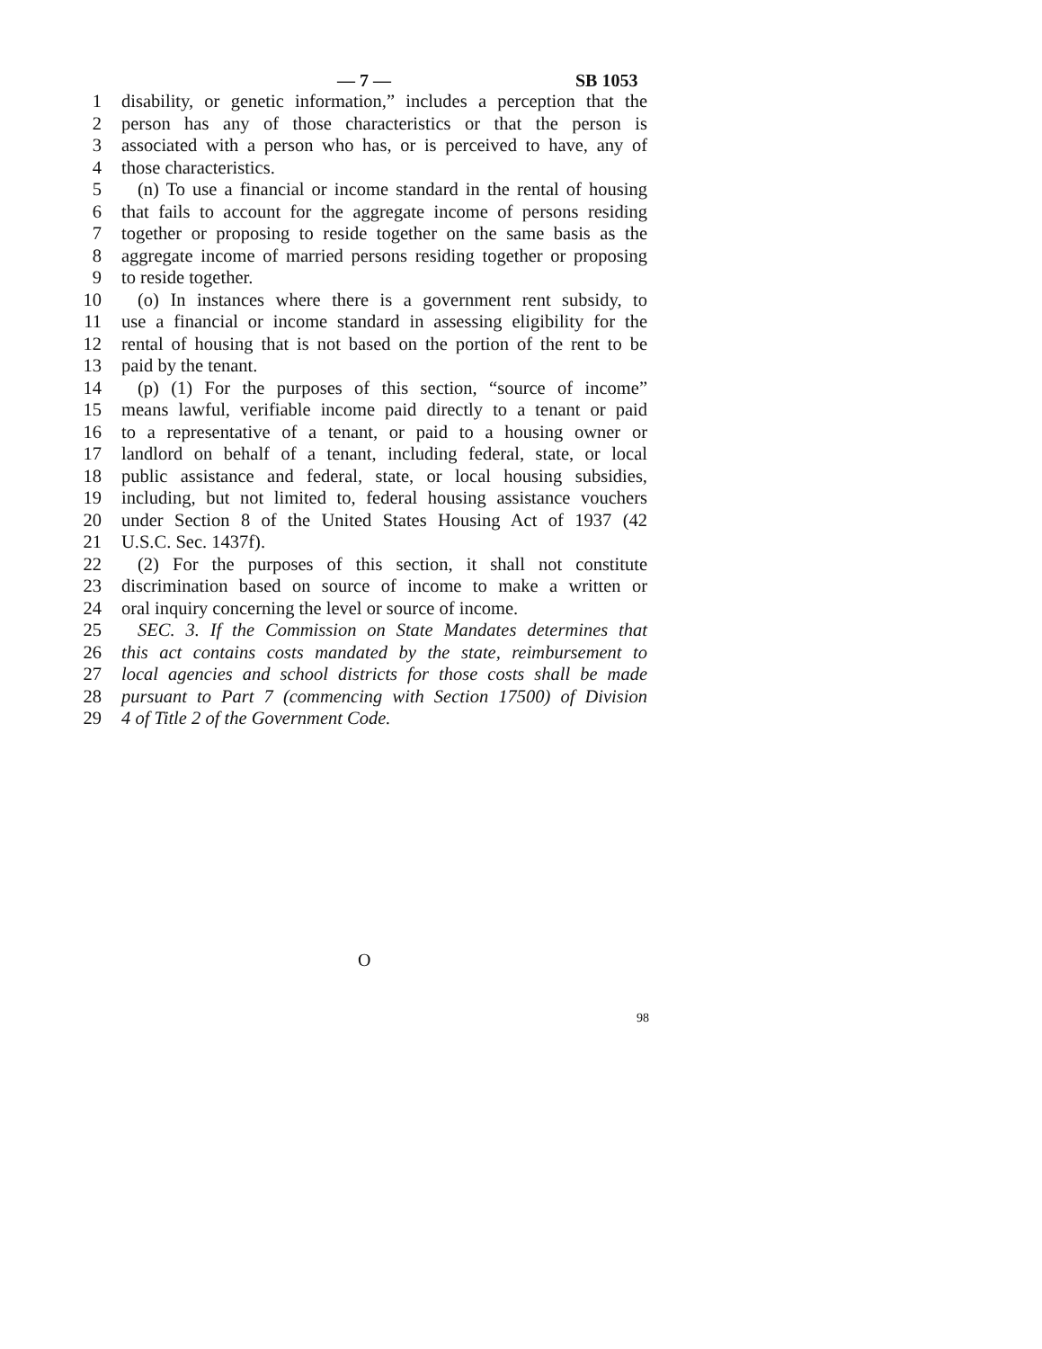— 7 — SB 1053
1 disability, or genetic information,” includes a perception that the
2 person has any of those characteristics or that the person is
3 associated with a person who has, or is perceived to have, any of
4 those characteristics.
5 (n) To use a financial or income standard in the rental of housing
6 that fails to account for the aggregate income of persons residing
7 together or proposing to reside together on the same basis as the
8 aggregate income of married persons residing together or proposing
9 to reside together.
10 (o) In instances where there is a government rent subsidy, to
11 use a financial or income standard in assessing eligibility for the
12 rental of housing that is not based on the portion of the rent to be
13 paid by the tenant.
14 (p) (1) For the purposes of this section, “source of income”
15 means lawful, verifiable income paid directly to a tenant or paid
16 to a representative of a tenant, or paid to a housing owner or
17 landlord on behalf of a tenant, including federal, state, or local
18 public assistance and federal, state, or local housing subsidies,
19 including, but not limited to, federal housing assistance vouchers
20 under Section 8 of the United States Housing Act of 1937 (42
21 U.S.C. Sec. 1437f).
22 (2) For the purposes of this section, it shall not constitute
23 discrimination based on source of income to make a written or
24 oral inquiry concerning the level or source of income.
25 SEC. 3. If the Commission on State Mandates determines that
26 this act contains costs mandated by the state, reimbursement to
27 local agencies and school districts for those costs shall be made
28 pursuant to Part 7 (commencing with Section 17500) of Division
29 4 of Title 2 of the Government Code.
O
98